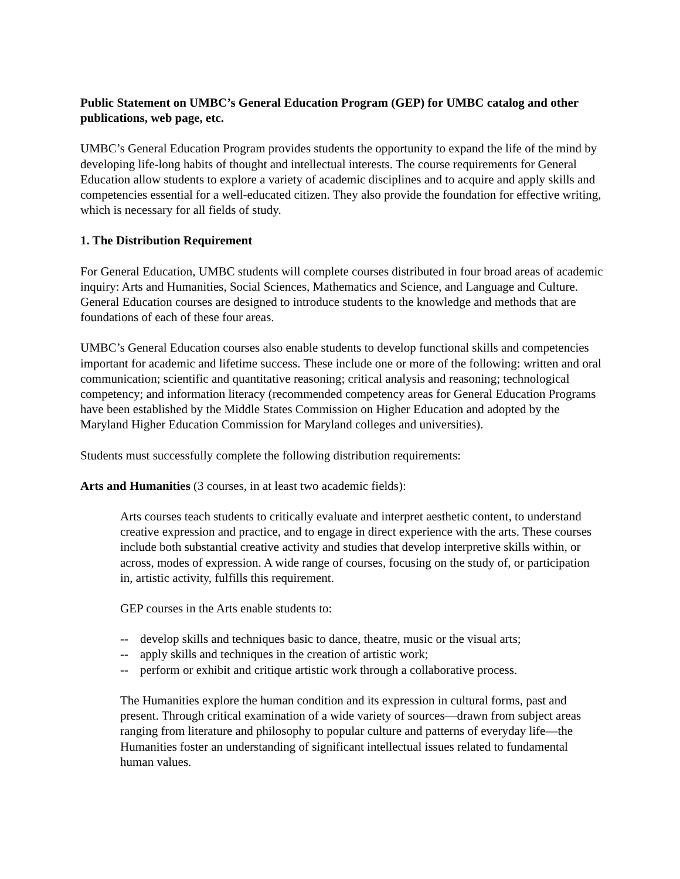Public Statement on UMBC’s General Education Program (GEP) for UMBC catalog and other publications, web page, etc.
UMBC’s General Education Program provides students the opportunity to expand the life of the mind by developing life-long habits of thought and intellectual interests. The course requirements for General Education allow students to explore a variety of academic disciplines and to acquire and apply skills and competencies essential for a well-educated citizen. They also provide the foundation for effective writing, which is necessary for all fields of study.
1. The Distribution Requirement
For General Education, UMBC students will complete courses distributed in four broad areas of academic inquiry: Arts and Humanities, Social Sciences, Mathematics and Science, and Language and Culture. General Education courses are designed to introduce students to the knowledge and methods that are foundations of each of these four areas.
UMBC’s General Education courses also enable students to develop functional skills and competencies important for academic and lifetime success. These include one or more of the following: written and oral communication; scientific and quantitative reasoning; critical analysis and reasoning; technological competency; and information literacy (recommended competency areas for General Education Programs have been established by the Middle States Commission on Higher Education and adopted by the Maryland Higher Education Commission for Maryland colleges and universities).
Students must successfully complete the following distribution requirements:
Arts and Humanities (3 courses, in at least two academic fields):
Arts courses teach students to critically evaluate and interpret aesthetic content, to understand creative expression and practice, and to engage in direct experience with the arts. These courses include both substantial creative activity and studies that develop interpretive skills within, or across, modes of expression. A wide range of courses, focusing on the study of, or participation in, artistic activity, fulfills this requirement.
GEP courses in the Arts enable students to:
-- develop skills and techniques basic to dance, theatre, music or the visual arts;
-- apply skills and techniques in the creation of artistic work;
-- perform or exhibit and critique artistic work through a collaborative process.
The Humanities explore the human condition and its expression in cultural forms, past and present. Through critical examination of a wide variety of sources—drawn from subject areas ranging from literature and philosophy to popular culture and patterns of everyday life—the Humanities foster an understanding of significant intellectual issues related to fundamental human values.